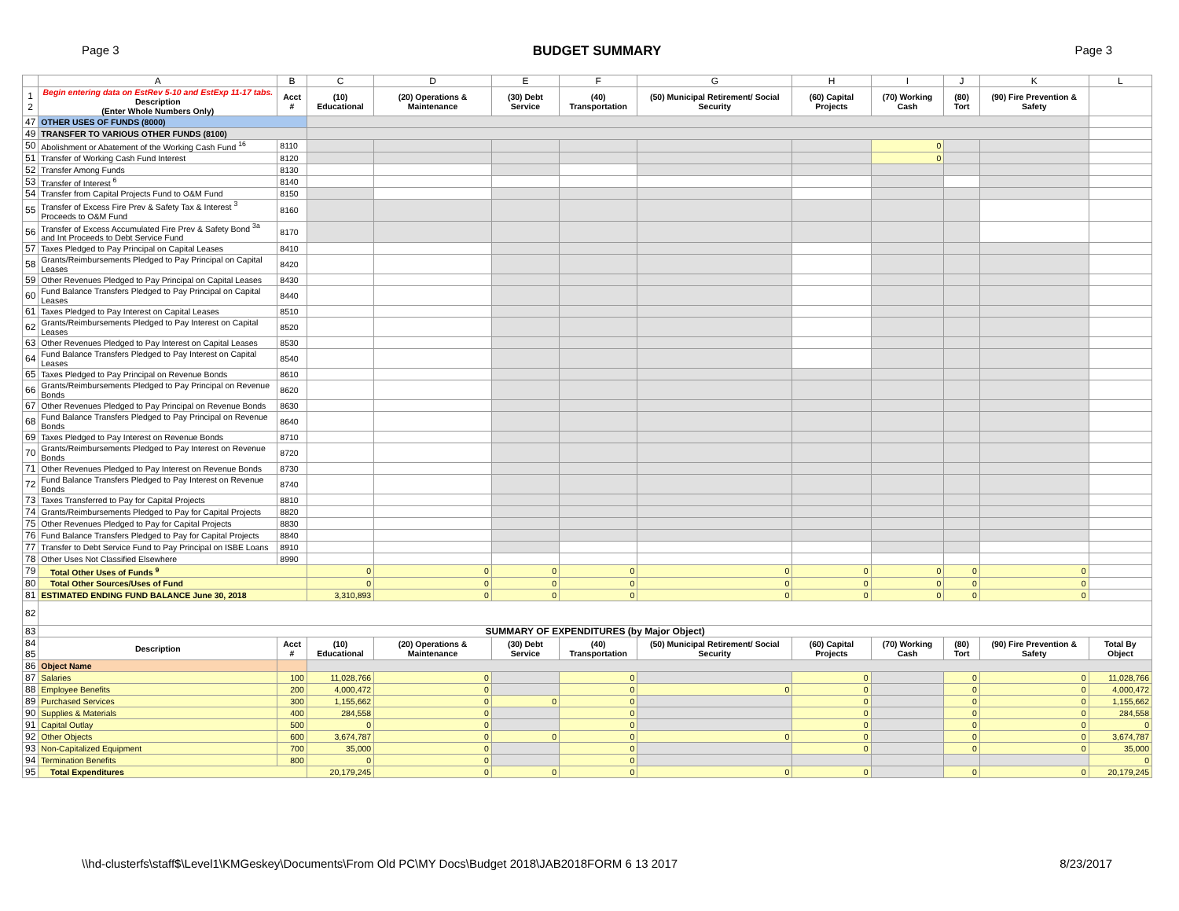Page 3 BUDGET SUMMARY Page 3
| | A | B | C | D | E | F | G | H | I | J | K | L |
| 1 2 | Begin entering data on EstRev 5-10 and EstExp 11-17 tabs. Description (Enter Whole Numbers Only) | Acct # | (10) Educational | (20) Operations & Maintenance | (30) Debt Service | (40) Transportation | (50) Municipal Retirement/ Social Security | (60) Capital Projects | (70) Working Cash | (80) Tort | (90) Fire Prevention & Safety | |
| 47 | OTHER USES OF FUNDS (8000) | | | | | | | | | | | |
| 49 | TRANSFER TO VARIOUS OTHER FUNDS (8100) | | | | | | | | | | | |
| 50 | Abolishment or Abatement of the Working Cash Fund <sup>16</sup> | 8110 | | | | | | | 0 | | | |
| 51 | Transfer of Working Cash Fund Interest | 8120 | | | | | | | 0 | | | |
| 52 | Transfer Among Funds | 8130 | | | | | | | | | | |
| 53 | Transfer of Interest <sup>6</sup> | 8140 | | | | | | | | | | |
| 54 | Transfer from Capital Projects Fund to O&M Fund | 8150 | | | | | | | | | | |
| 55 | Transfer of Excess Fire Prev & Safety Tax & Interest <sup>3</sup> Proceeds to O&M Fund | 8160 | | | | | | | | | | |
| 56 | Transfer of Excess Accumulated Fire Prev & Safety Bond <sup>3a</sup> and Int Proceeds to Debt Service Fund | 8170 | | | | | | | | | | |
| 57 | Taxes Pledged to Pay Principal on Capital Leases | 8410 | | | | | | | | | | |
| 58 | Grants/Reimbursements Pledged to Pay Principal on Capital Leases | 8420 | | | | | | | | | | |
| 59 | Other Revenues Pledged to Pay Principal on Capital Leases | 8430 | | | | | | | | | | |
| 60 | Fund Balance Transfers Pledged to Pay Principal on Capital Leases | 8440 | | | | | | | | | | |
| 61 | Taxes Pledged to Pay Interest on Capital Leases | 8510 | | | | | | | | | | |
| 62 | Grants/Reimbursements Pledged to Pay Interest on Capital Leases | 8520 | | | | | | | | | | |
| 63 | Other Revenues Pledged to Pay Interest on Capital Leases | 8530 | | | | | | | | | | |
| 64 | Fund Balance Transfers Pledged to Pay Interest on Capital Leases | 8540 | | | | | | | | | | |
| 65 | Taxes Pledged to Pay Principal on Revenue Bonds | 8610 | | | | | | | | | | |
| 66 | Grants/Reimbursements Pledged to Pay Principal on Revenue Bonds | 8620 | | | | | | | | | | |
| 67 | Other Revenues Pledged to Pay Principal on Revenue Bonds | 8630 | | | | | | | | | | |
| 68 | Fund Balance Transfers Pledged to Pay Principal on Revenue Bonds | 8640 | | | | | | | | | | |
| 69 | Taxes Pledged to Pay Interest on Revenue Bonds | 8710 | | | | | | | | | | |
| 70 | Grants/Reimbursements Pledged to Pay Interest on Revenue Bonds | 8720 | | | | | | | | | | |
| 71 | Other Revenues Pledged to Pay Interest on Revenue Bonds | 8730 | | | | | | | | | | |
| 72 | Fund Balance Transfers Pledged to Pay Interest on Revenue Bonds | 8740 | | | | | | | | | | |
| 73 | Taxes Transferred to Pay for Capital Projects | 8810 | | | | | | | | | | |
| 74 | Grants/Reimbursements Pledged to Pay for Capital Projects | 8820 | | | | | | | | | | |
| 75 | Other Revenues Pledged to Pay for Capital Projects | 8830 | | | | | | | | | | |
| 76 | Fund Balance Transfers Pledged to Pay for Capital Projects | 8840 | | | | | | | | | | |
| 77 | Transfer to Debt Service Fund to Pay Principal on ISBE Loans | 8910 | | | | | | | | | | |
| 78 | Other Uses Not Classified Elsewhere | 8990 | | | | | | | | | | |
| 79 | Total Other Uses of Funds <sup>9</sup> | | 0 | 0 | 0 | 0 | 0 | 0 | 0 | 0 | 0 | |
| 80 | Total Other Sources/Uses of Fund | | 0 | 0 | 0 | 0 | 0 | 0 | 0 | 0 | 0 | |
| 81 | ESTIMATED ENDING FUND BALANCE June 30, 2018 | | 3,310,893 | 0 | 0 | 0 | 0 | 0 | 0 | 0 | 0 | |
| 82 | | | | | | | | | | | | |
| 83 | SUMMARY OF EXPENDITURES (by Major Object) | | | | | | | | | | | |
| 84 85 | Description | Acct # | (10) Educational | (20) Operations & Maintenance | (30) Debt Service | (40) Transportation | (50) Municipal Retirement/ Social Security | (60) Capital Projects | (70) Working Cash | (80) Tort | (90) Fire Prevention & Safety | Total By Object |
| 86 | Object Name | | | | | | | | | | | |
| 87 | Salaries | 100 | 11,028,766 | 0 | | 0 | | 0 | | 0 | 0 | 11,028,766 |
| 88 | Employee Benefits | 200 | 4,000,472 | 0 | | 0 | 0 | 0 | | 0 | 0 | 4,000,472 |
| 89 | Purchased Services | 300 | 1,155,662 | 0 | 0 | 0 | | 0 | | 0 | 0 | 1,155,662 |
| 90 | Supplies & Materials | 400 | 284,558 | 0 | | 0 | | 0 | | 0 | 0 | 284,558 |
| 91 | Capital Outlay | 500 | 0 | 0 | | 0 | | 0 | | 0 | 0 | 0 |
| 92 | Other Objects | 600 | 3,674,787 | 0 | 0 | 0 | 0 | 0 | | 0 | 0 | 3,674,787 |
| 93 | Non-Capitalized Equipment | 700 | 35,000 | 0 | | 0 | | 0 | | 0 | 0 | 35,000 |
| 94 | Termination Benefits | 800 | 0 | 0 | | 0 | | | | | | 0 |
| 95 | Total Expenditures | | 20,179,245 | 0 | 0 | 0 | 0 | 0 | | 0 | 0 | 20,179,245 |
\\hd-clusterfs\staff$\Level1\KMGeskey\Documents\From Old PC\MY Docs\Budget 2018\JAB2018FORM 6 13 2017 8/23/2017